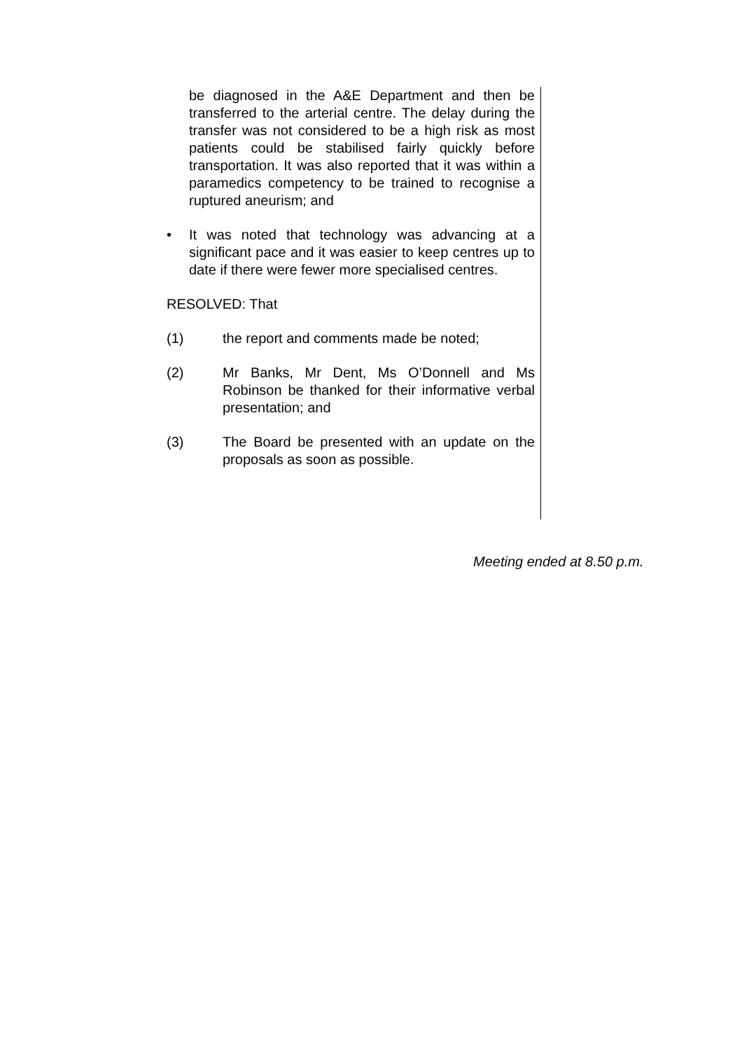be diagnosed in the A&E Department and then be transferred to the arterial centre. The delay during the transfer was not considered to be a high risk as most patients could be stabilised fairly quickly before transportation. It was also reported that it was within a paramedics competency to be trained to recognise a ruptured aneurism; and
• It was noted that technology was advancing at a significant pace and it was easier to keep centres up to date if there were fewer more specialised centres.
RESOLVED: That
(1) the report and comments made be noted;
(2) Mr Banks, Mr Dent, Ms O’Donnell and Ms Robinson be thanked for their informative verbal presentation; and
(3) The Board be presented with an update on the proposals as soon as possible.
Meeting ended at 8.50 p.m.